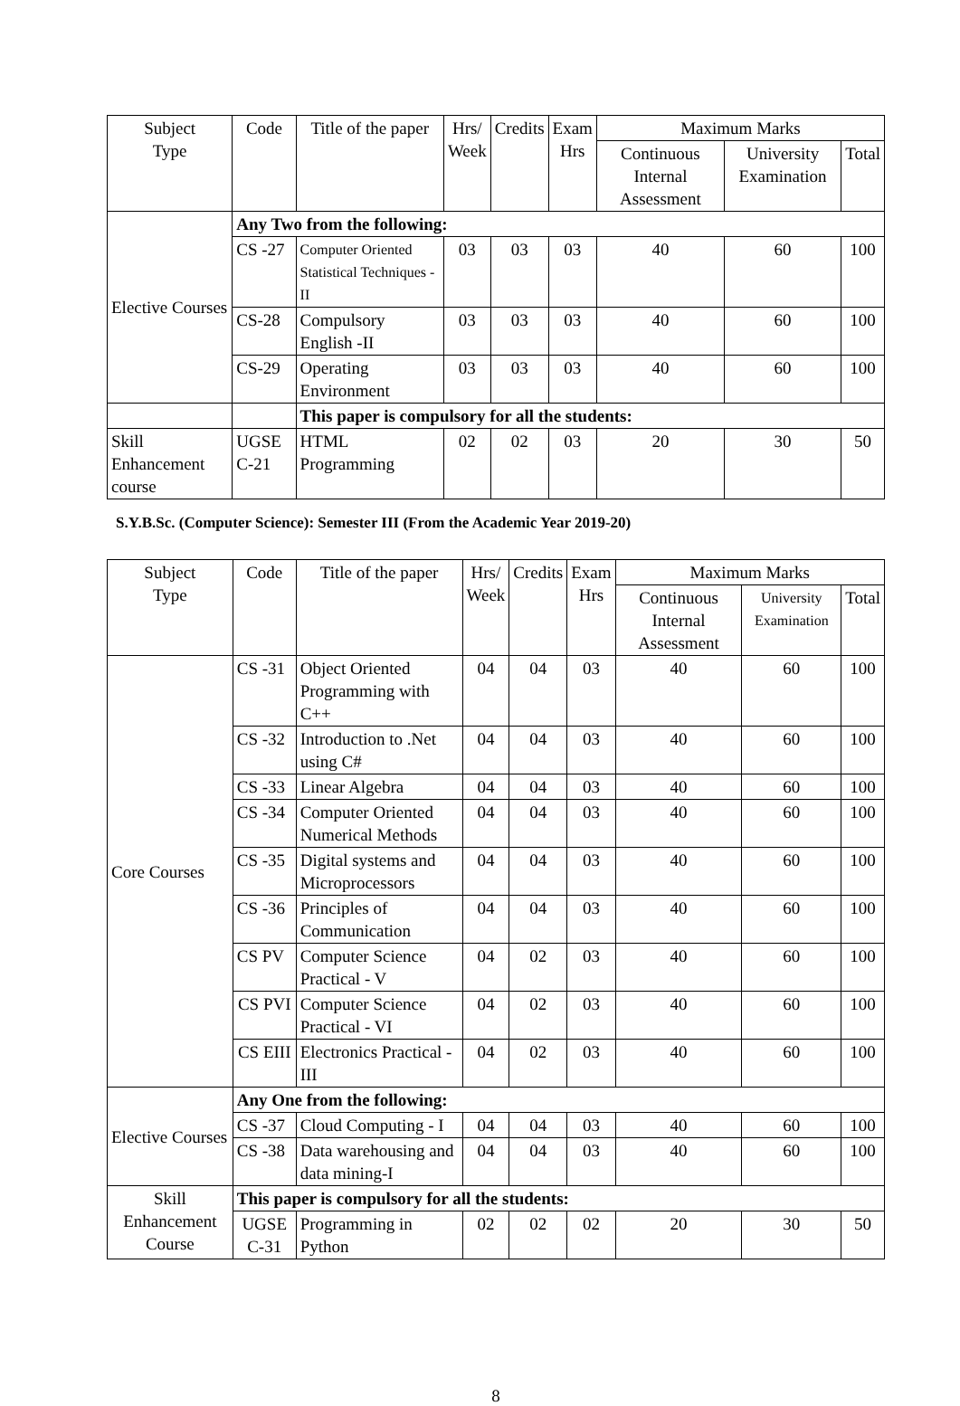| Subject Type | Code | Title of the paper | Hrs/ Week | Credits | Exam Hrs | Maximum Marks | | |
| --- | --- | --- | --- | --- | --- | --- | --- | --- |
| | | | | | | Continuous Internal Assessment | University Examination | Total |
| Elective Courses | Any Two from the following: | | | | | | | |
| | CS -27 | Computer Oriented Statistical Techniques -II | 03 | 03 | 03 | 40 | 60 | 100 |
| | CS-28 | Compulsory English -II | 03 | 03 | 03 | 40 | 60 | 100 |
| | CS-29 | Operating Environment | 03 | 03 | 03 | 40 | 60 | 100 |
| | | This paper is compulsory for all the students: | | | | | | |
| Skill Enhancement course | UGSE C-21 | HTML Programming | 02 | 02 | 03 | 20 | 30 | 50 |
S.Y.B.Sc. (Computer Science): Semester III (From the Academic Year 2019-20)
| Subject Type | Code | Title of the paper | Hrs/ Week | Credits | Exam Hrs | Maximum Marks | | |
| --- | --- | --- | --- | --- | --- | --- | --- | --- |
| | | | | | | Continuous Internal Assessment | University Examination | Total |
| Core Courses | CS -31 | Object Oriented Programming with C++ | 04 | 04 | 03 | 40 | 60 | 100 |
| | CS -32 | Introduction to .Net using C# | 04 | 04 | 03 | 40 | 60 | 100 |
| | CS -33 | Linear Algebra | 04 | 04 | 03 | 40 | 60 | 100 |
| | CS -34 | Computer Oriented Numerical Methods | 04 | 04 | 03 | 40 | 60 | 100 |
| | CS -35 | Digital systems and Microprocessors | 04 | 04 | 03 | 40 | 60 | 100 |
| | CS -36 | Principles of Communication | 04 | 04 | 03 | 40 | 60 | 100 |
| | CS PV | Computer Science Practical - V | 04 | 02 | 03 | 40 | 60 | 100 |
| | CS PVI | Computer Science Practical - VI | 04 | 02 | 03 | 40 | 60 | 100 |
| | CS EIII | Electronics Practical - III | 04 | 02 | 03 | 40 | 60 | 100 |
| Elective Courses | Any One from the following: | | | | | | | |
| | CS -37 | Cloud Computing - I | 04 | 04 | 03 | 40 | 60 | 100 |
| | CS -38 | Data warehousing and data mining-I | 04 | 04 | 03 | 40 | 60 | 100 |
| Skill Enhancement Course | This paper is compulsory for all the students: | | | | | | | |
| | UGSE C-31 | Programming in Python | 02 | 02 | 02 | 20 | 30 | 50 |
8